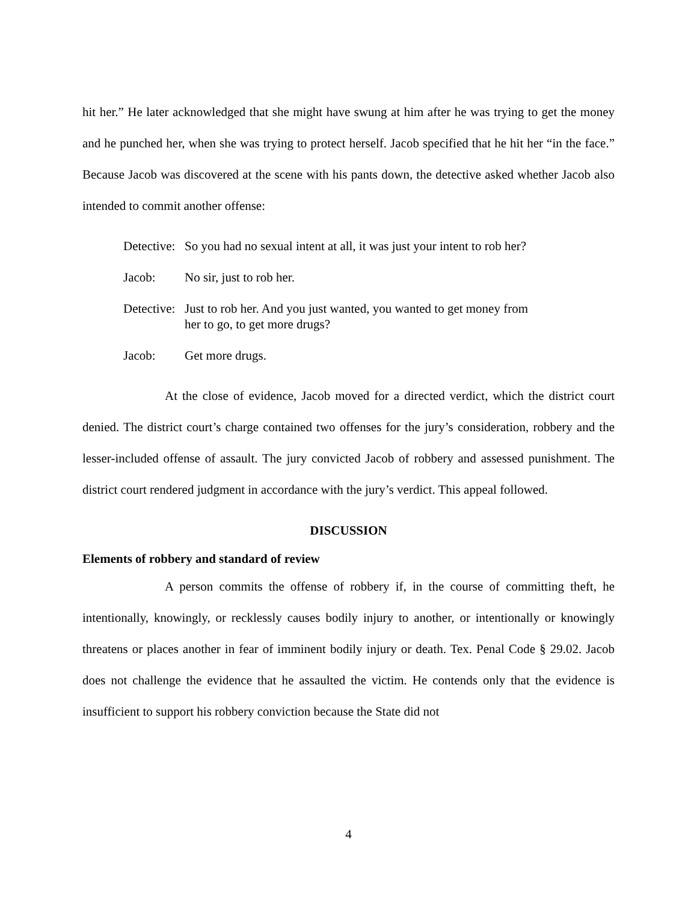hit her.” He later acknowledged that she might have swung at him after he was trying to get the money and he punched her, when she was trying to protect herself. Jacob specified that he hit her “in the face.” Because Jacob was discovered at the scene with his pants down, the detective asked whether Jacob also intended to commit another offense:
Detective: So you had no sexual intent at all, it was just your intent to rob her?
Jacob: No sir, just to rob her.
Detective: Just to rob her. And you just wanted, you wanted to get money from
her to go, to get more drugs?
Jacob: Get more drugs.
At the close of evidence, Jacob moved for a directed verdict, which the district court denied. The district court’s charge contained two offenses for the jury’s consideration, robbery and the lesser-included offense of assault. The jury convicted Jacob of robbery and assessed punishment. The district court rendered judgment in accordance with the jury’s verdict. This appeal followed.
DISCUSSION
Elements of robbery and standard of review
A person commits the offense of robbery if, in the course of committing theft, he intentionally, knowingly, or recklessly causes bodily injury to another, or intentionally or knowingly threatens or places another in fear of imminent bodily injury or death. Tex. Penal Code § 29.02. Jacob does not challenge the evidence that he assaulted the victim. He contends only that the evidence is insufficient to support his robbery conviction because the State did not
4